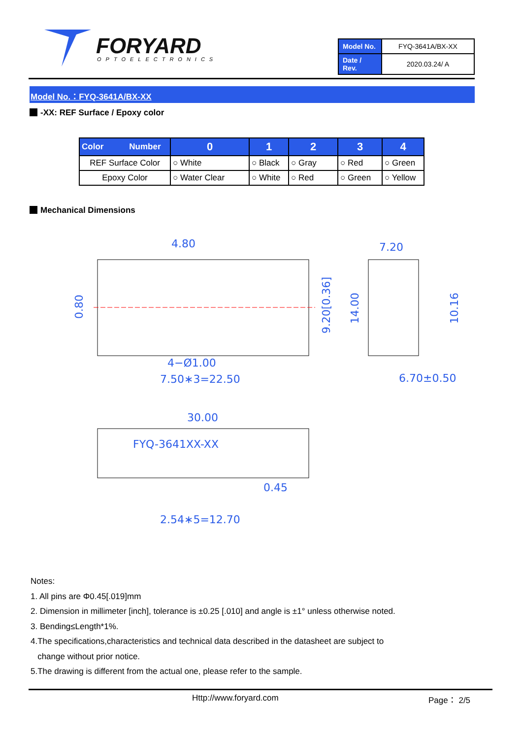FORYARD OPTOELECTRONICS
| Model No. | FYQ-3641A/BX-XX |
| Date / Rev. | 2020.03.24/ A |
Model No.：FYQ-3641A/BX-XX
-XX: REF Surface / Epoxy color
| Color Number | 0 | 1 | 2 | 3 | 4 |
| --- | --- | --- | --- | --- | --- |
| REF Surface Color | ○ White | ○ Black | ○ Gray | ○ Red | ○ Green |
| Epoxy Color | ○ Water Clear | ○ White | ○ Red | ○ Green | ○ Yellow |
Mechanical Dimensions
4.80
7.20
4−Ø1.00
7.50∗3=22.50
6.70±0.50
9.20[0.36]
14.00
10.16
0.80
30.00
FYQ-3641XX-XX
0.45
2.54∗5=12.70
Notes:
1. All pins are Φ0.45[.019]mm
2. Dimension in millimeter [inch], tolerance is ±0.25 [.010] and angle is ±1° unless otherwise noted.
3. Bending≤Length*1%.
4.The specifications,characteristics and technical data described in the datasheet are subject to
change without prior notice.
5.The drawing is different from the actual one, please refer to the sample.
Http://www.foryard.com Page： 2/5